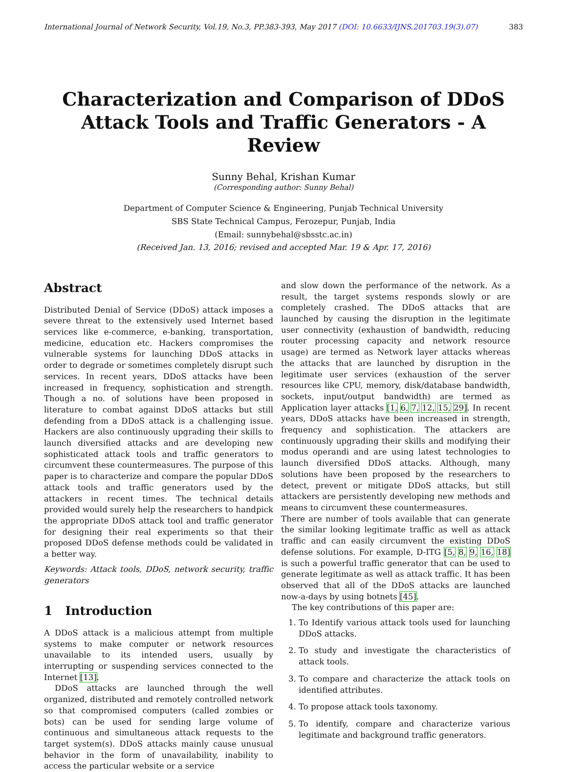International Journal of Network Security, Vol.19, No.3, PP.383-393, May 2017 (DOI: 10.6633/IJNS.201703.19(3).07) 383
Characterization and Comparison of DDoS
Attack Tools and Traffic Generators - A Review
Sunny Behal, Krishan Kumar
(Corresponding author: Sunny Behal)
Department of Computer Science & Engineering, Punjab Technical University
SBS State Technical Campus, Ferozepur, Punjab, India
(Email: sunnybehal@sbsstc.ac.in)
(Received Jan. 13, 2016; revised and accepted Mar. 19 & Apr. 17, 2016)
Abstract
Distributed Denial of Service (DDoS) attack imposes a severe threat to the extensively used Internet based services like e-commerce, e-banking, transportation, medicine, education etc. Hackers compromises the vulnerable systems for launching DDoS attacks in order to degrade or sometimes completely disrupt such services. In recent years, DDoS attacks have been increased in frequency, sophistication and strength. Though a no. of solutions have been proposed in literature to combat against DDoS attacks but still defending from a DDoS attack is a challenging issue. Hackers are also continuously upgrading their skills to launch diversified attacks and are developing new sophisticated attack tools and traffic generators to circumvent these countermeasures. The purpose of this paper is to characterize and compare the popular DDoS attack tools and traffic generators used by the attackers in recent times. The technical details provided would surely help the researchers to handpick the appropriate DDoS attack tool and traffic generator for designing their real experiments so that their proposed DDoS defense methods could be validated in a better way.
Keywords: Attack tools, DDoS, network security, traffic generators
1 Introduction
A DDoS attack is a malicious attempt from multiple systems to make computer or network resources unavailable to its intended users, usually by interrupting or suspending services connected to the Internet [13].
DDoS attacks are launched through the well organized, distributed and remotely controlled network so that compromised computers (called zombies or bots) can be used for sending large volume of continuous and simultaneous attack requests to the target system(s). DDoS attacks mainly cause unusual behavior in the form of unavailability, inability to access the particular website or a service
and slow down the performance of the network. As a result, the target systems responds slowly or are completely crashed. The DDoS attacks that are launched by causing the disruption in the legitimate user connectivity (exhaustion of bandwidth, reducing router processing capacity and network resource usage) are termed as Network layer attacks whereas the attacks that are launched by disruption in the legitimate user services (exhaustion of the server resources like CPU, memory, disk/database bandwidth, sockets, input/output bandwidth) are termed as Application layer attacks [1, 6, 7, 12, 15, 29]. In recent years, DDoS attacks have been increased in strength, frequency and sophistication. The attackers are continuously upgrading their skills and modifying their modus operandi and are using latest technologies to launch diversified DDoS attacks. Although, many solutions have been proposed by the researchers to detect, prevent or mitigate DDoS attacks, but still attackers are persistently developing new methods and means to circumvent these countermeasures.
There are number of tools available that can generate the similar looking legitimate traffic as well as attack traffic and can easily circumvent the existing DDoS defense solutions. For example, D-ITG [5, 8, 9, 16, 18] is such a powerful traffic generator that can be used to generate legitimate as well as attack traffic. It has been observed that all of the DDoS attacks are launched now-a-days by using botnets [45].
The key contributions of this paper are:
1. To Identify various attack tools used for launching DDoS attacks.
2. To study and investigate the characteristics of attack tools.
3. To compare and characterize the attack tools on identified attributes.
4. To propose attack tools taxonomy.
5. To identify, compare and characterize various legitimate and background traffic generators.